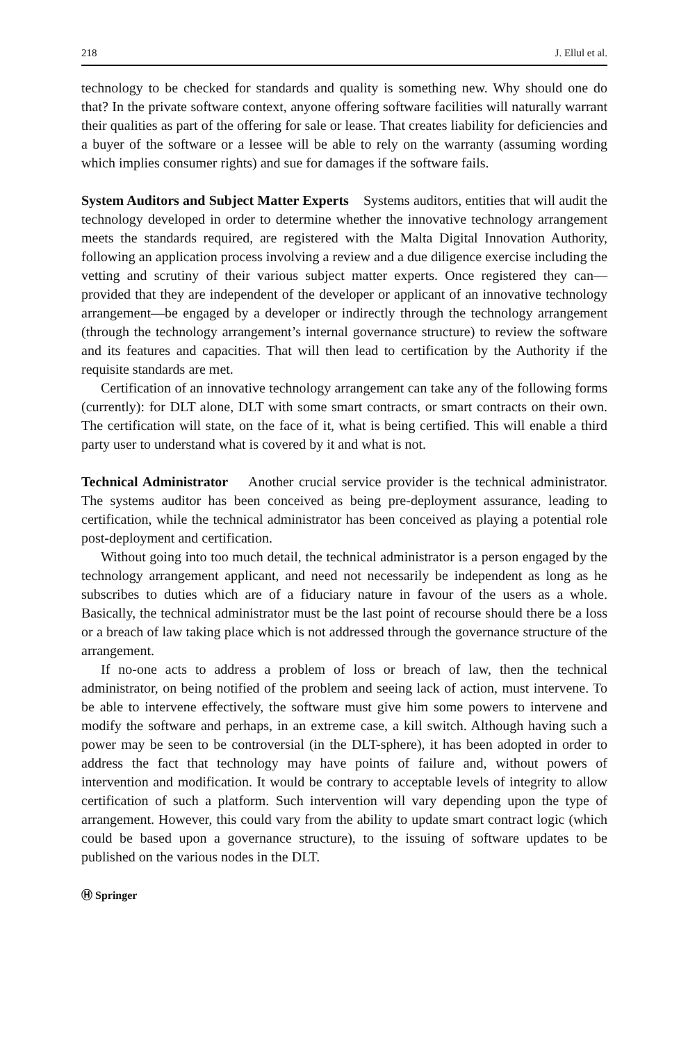218 J. Ellul et al.
technology to be checked for standards and quality is something new. Why should one do that? In the private software context, anyone offering software facilities will naturally warrant their qualities as part of the offering for sale or lease. That creates liability for deficiencies and a buyer of the software or a lessee will be able to rely on the warranty (assuming wording which implies consumer rights) and sue for damages if the software fails.
System Auditors and Subject Matter Experts Systems auditors, entities that will audit the technology developed in order to determine whether the innovative technology arrangement meets the standards required, are registered with the Malta Digital Innovation Authority, following an application process involving a review and a due diligence exercise including the vetting and scrutiny of their various subject matter experts. Once registered they can—provided that they are independent of the developer or applicant of an innovative technology arrangement—be engaged by a developer or indirectly through the technology arrangement (through the technology arrangement’s internal governance structure) to review the software and its features and capacities. That will then lead to certification by the Authority if the requisite standards are met.
Certification of an innovative technology arrangement can take any of the following forms (currently): for DLT alone, DLT with some smart contracts, or smart contracts on their own. The certification will state, on the face of it, what is being certified. This will enable a third party user to understand what is covered by it and what is not.
Technical Administrator Another crucial service provider is the technical administrator. The systems auditor has been conceived as being pre-deployment assurance, leading to certification, while the technical administrator has been conceived as playing a potential role post-deployment and certification.
Without going into too much detail, the technical administrator is a person engaged by the technology arrangement applicant, and need not necessarily be independent as long as he subscribes to duties which are of a fiduciary nature in favour of the users as a whole. Basically, the technical administrator must be the last point of recourse should there be a loss or a breach of law taking place which is not addressed through the governance structure of the arrangement.
If no-one acts to address a problem of loss or breach of law, then the technical administrator, on being notified of the problem and seeing lack of action, must intervene. To be able to intervene effectively, the software must give him some powers to intervene and modify the software and perhaps, in an extreme case, a kill switch. Although having such a power may be seen to be controversial (in the DLT-sphere), it has been adopted in order to address the fact that technology may have points of failure and, without powers of intervention and modification. It would be contrary to acceptable levels of integrity to allow certification of such a platform. Such intervention will vary depending upon the type of arrangement. However, this could vary from the ability to update smart contract logic (which could be based upon a governance structure), to the issuing of software updates to be published on the various nodes in the DLT.
Ⓗ Springer